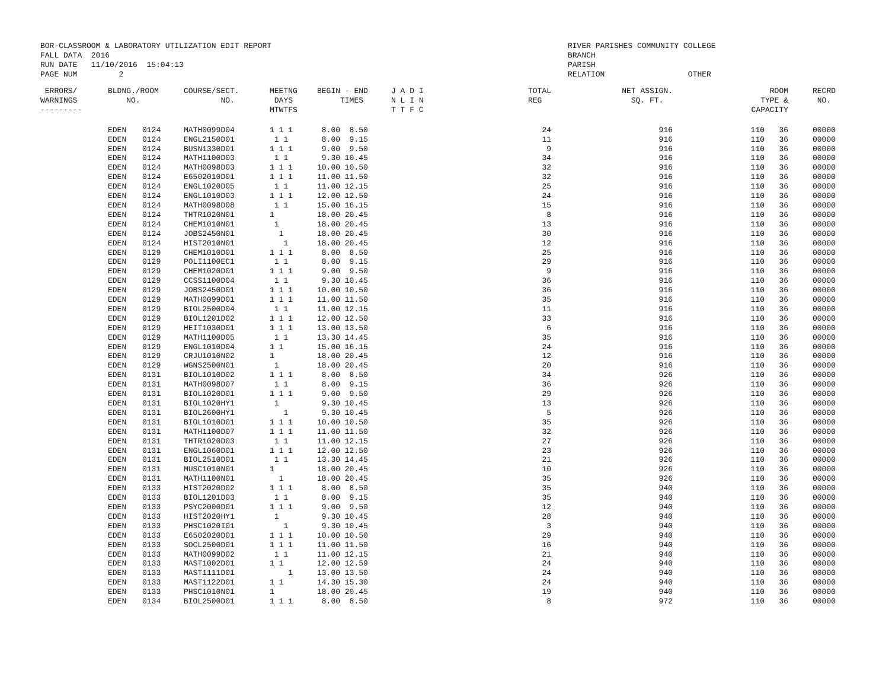BOR-CLASSROOM & LABORATORY UTILIZATION EDIT REPORT FALL DATA 2016 RUN DATE 11/10/2016 15:04:13 PAGE NUM 2
RIVER PARISHES COMMUNITY COLLEGE BRANCH PARISH RELATION OTHER
| ERRORS/ WARNINGS --------- | BLDNG./ROOM NO. | | COURSE/SECT. NO. | MEETNG DAYS MTWTFS | BEGIN - END TIMES | J A D I N L I N T T F C | TOTAL REG | NET ASSIGN. SQ. FT. | ROOM TYPE & CAPACITY | | RECRD NO. |
| --- | --- | --- | --- | --- | --- | --- | --- | --- | --- | --- | --- |
| | EDEN | 0124 | MATH0099D04 | 1 1 1 | 8.00 8.50 | | 24 | 916 | 110 | 36 | 00000 |
| | EDEN | 0124 | ENGL2150D01 | 1 1 | 8.00 9.15 | | 11 | 916 | 110 | 36 | 00000 |
| | EDEN | 0124 | BUSN1330D01 | 1 1 1 | 9.00 9.50 | | 9 | 916 | 110 | 36 | 00000 |
| | EDEN | 0124 | MATH1100D03 | 1 1 | 9.30 10.45 | | 34 | 916 | 110 | 36 | 00000 |
| | EDEN | 0124 | MATH0098D03 | 1 1 1 | 10.00 10.50 | | 32 | 916 | 110 | 36 | 00000 |
| | EDEN | 0124 | E6502010D01 | 1 1 1 | 11.00 11.50 | | 32 | 916 | 110 | 36 | 00000 |
| | EDEN | 0124 | ENGL1020D05 | 1 1 | 11.00 12.15 | | 25 | 916 | 110 | 36 | 00000 |
| | EDEN | 0124 | ENGL1010D03 | 1 1 1 | 12.00 12.50 | | 24 | 916 | 110 | 36 | 00000 |
| | EDEN | 0124 | MATH0098D08 | 1 1 | 15.00 16.15 | | 15 | 916 | 110 | 36 | 00000 |
| | EDEN | 0124 | THTR1020N01 | 1 | 18.00 20.45 | | 8 | 916 | 110 | 36 | 00000 |
| | EDEN | 0124 | CHEM1010N01 | 1 | 18.00 20.45 | | 13 | 916 | 110 | 36 | 00000 |
| | EDEN | 0124 | JOBS2450N01 | 1 | 18.00 20.45 | | 30 | 916 | 110 | 36 | 00000 |
| | EDEN | 0124 | HIST2010N01 | 1 | 18.00 20.45 | | 12 | 916 | 110 | 36 | 00000 |
| | EDEN | 0129 | CHEM1010D01 | 1 1 1 | 8.00 8.50 | | 25 | 916 | 110 | 36 | 00000 |
| | EDEN | 0129 | POLI1100EC1 | 1 1 | 8.00 9.15 | | 29 | 916 | 110 | 36 | 00000 |
| | EDEN | 0129 | CHEM1020D01 | 1 1 1 | 9.00 9.50 | | 9 | 916 | 110 | 36 | 00000 |
| | EDEN | 0129 | CCSS1100D04 | 1 1 | 9.30 10.45 | | 36 | 916 | 110 | 36 | 00000 |
| | EDEN | 0129 | JOBS2450D01 | 1 1 1 | 10.00 10.50 | | 36 | 916 | 110 | 36 | 00000 |
| | EDEN | 0129 | MATH0099D01 | 1 1 1 | 11.00 11.50 | | 35 | 916 | 110 | 36 | 00000 |
| | EDEN | 0129 | BIOL2500D04 | 1 1 | 11.00 12.15 | | 11 | 916 | 110 | 36 | 00000 |
| | EDEN | 0129 | BIOL1201D02 | 1 1 1 | 12.00 12.50 | | 33 | 916 | 110 | 36 | 00000 |
| | EDEN | 0129 | HEIT1030D01 | 1 1 1 | 13.00 13.50 | | 6 | 916 | 110 | 36 | 00000 |
| | EDEN | 0129 | MATH1100D05 | 1 1 | 13.30 14.45 | | 35 | 916 | 110 | 36 | 00000 |
| | EDEN | 0129 | ENGL1010D04 | 1 1 | 15.00 16.15 | | 24 | 916 | 110 | 36 | 00000 |
| | EDEN | 0129 | CRJU1010N02 | 1 | 18.00 20.45 | | 12 | 916 | 110 | 36 | 00000 |
| | EDEN | 0129 | WGNS2500N01 | 1 | 18.00 20.45 | | 20 | 916 | 110 | 36 | 00000 |
| | EDEN | 0131 | BIOL1010D02 | 1 1 1 | 8.00 8.50 | | 34 | 926 | 110 | 36 | 00000 |
| | EDEN | 0131 | MATH0098D07 | 1 1 | 8.00 9.15 | | 36 | 926 | 110 | 36 | 00000 |
| | EDEN | 0131 | BIOL1020D01 | 1 1 1 | 9.00 9.50 | | 29 | 926 | 110 | 36 | 00000 |
| | EDEN | 0131 | BIOL1020HY1 | 1 | 9.30 10.45 | | 13 | 926 | 110 | 36 | 00000 |
| | EDEN | 0131 | BIOL2600HY1 | 1 | 9.30 10.45 | | 5 | 926 | 110 | 36 | 00000 |
| | EDEN | 0131 | BIOL1010D01 | 1 1 1 | 10.00 10.50 | | 35 | 926 | 110 | 36 | 00000 |
| | EDEN | 0131 | MATH1100D07 | 1 1 1 | 11.00 11.50 | | 32 | 926 | 110 | 36 | 00000 |
| | EDEN | 0131 | THTR1020D03 | 1 1 | 11.00 12.15 | | 27 | 926 | 110 | 36 | 00000 |
| | EDEN | 0131 | ENGL1060D01 | 1 1 1 | 12.00 12.50 | | 23 | 926 | 110 | 36 | 00000 |
| | EDEN | 0131 | BIOL2510D01 | 1 1 | 13.30 14.45 | | 21 | 926 | 110 | 36 | 00000 |
| | EDEN | 0131 | MUSC1010N01 | 1 | 18.00 20.45 | | 10 | 926 | 110 | 36 | 00000 |
| | EDEN | 0131 | MATH1100N01 | 1 | 18.00 20.45 | | 35 | 926 | 110 | 36 | 00000 |
| | EDEN | 0133 | HIST2020D02 | 1 1 1 | 8.00 8.50 | | 35 | 940 | 110 | 36 | 00000 |
| | EDEN | 0133 | BIOL1201D03 | 1 1 | 8.00 9.15 | | 35 | 940 | 110 | 36 | 00000 |
| | EDEN | 0133 | PSYC2000D01 | 1 1 1 | 9.00 9.50 | | 12 | 940 | 110 | 36 | 00000 |
| | EDEN | 0133 | HIST2020HY1 | 1 | 9.30 10.45 | | 28 | 940 | 110 | 36 | 00000 |
| | EDEN | 0133 | PHSC1020I01 | 1 | 9.30 10.45 | | 3 | 940 | 110 | 36 | 00000 |
| | EDEN | 0133 | E6502020D01 | 1 1 1 | 10.00 10.50 | | 29 | 940 | 110 | 36 | 00000 |
| | EDEN | 0133 | SOCL2500D01 | 1 1 1 | 11.00 11.50 | | 16 | 940 | 110 | 36 | 00000 |
| | EDEN | 0133 | MATH0099D02 | 1 1 | 11.00 12.15 | | 21 | 940 | 110 | 36 | 00000 |
| | EDEN | 0133 | MAST1002D01 | 1 1 | 12.00 12.59 | | 24 | 940 | 110 | 36 | 00000 |
| | EDEN | 0133 | MAST1111D01 | 1 | 13.00 13.50 | | 24 | 940 | 110 | 36 | 00000 |
| | EDEN | 0133 | MAST1122D01 | 1 1 | 14.30 15.30 | | 24 | 940 | 110 | 36 | 00000 |
| | EDEN | 0133 | PHSC1010N01 | 1 | 18.00 20.45 | | 19 | 940 | 110 | 36 | 00000 |
| | EDEN | 0134 | BIOL2500D01 | 1 1 1 | 8.00 8.50 | | 8 | 972 | 110 | 36 | 00000 |